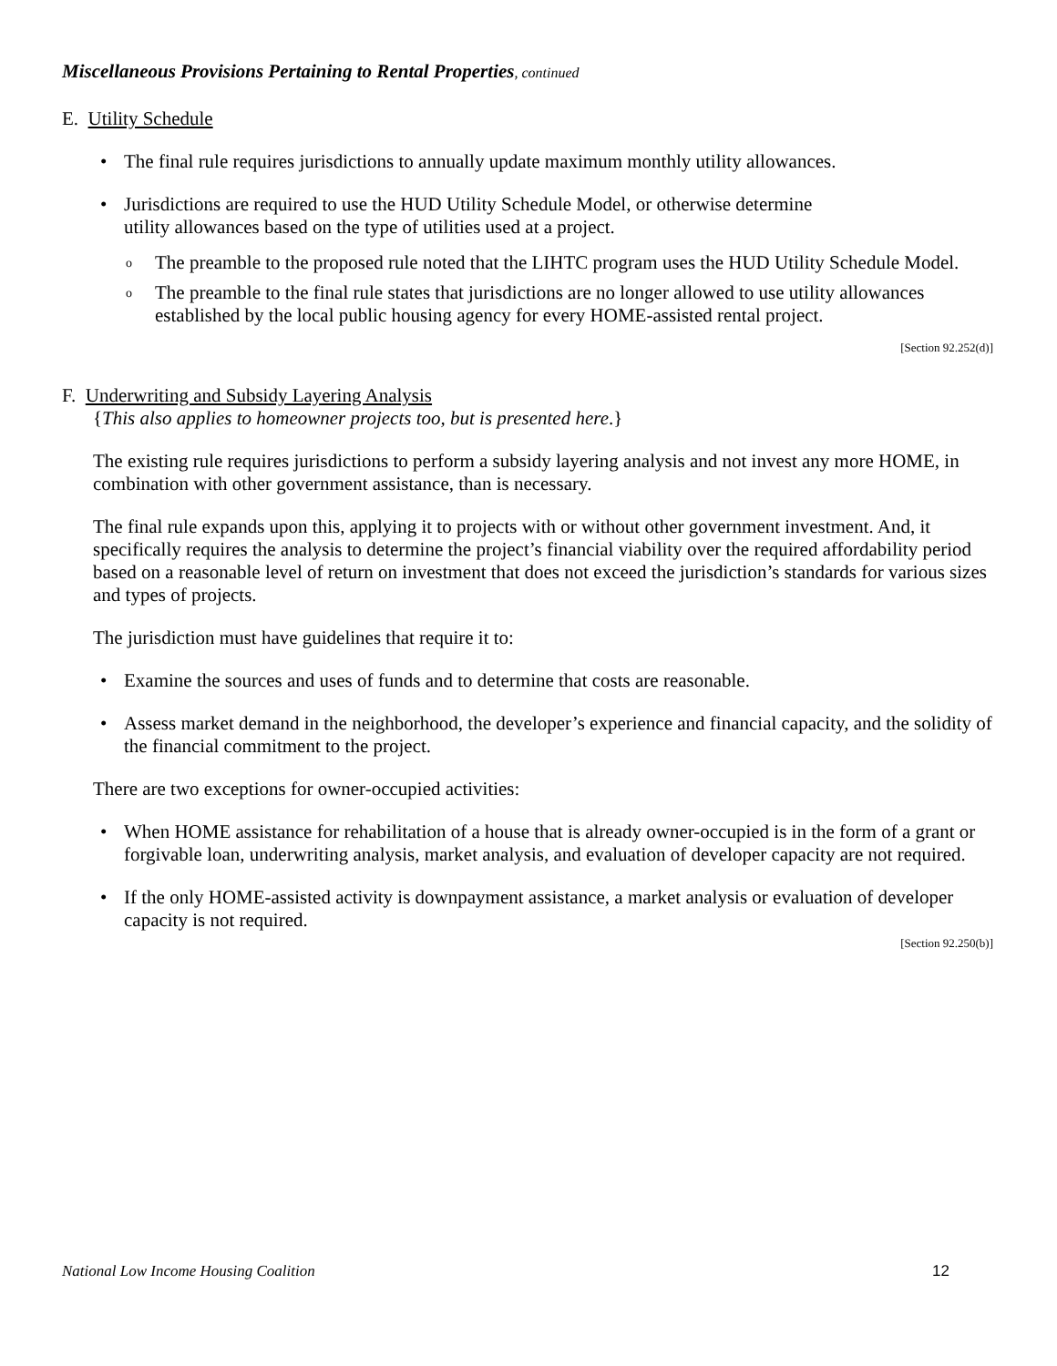Miscellaneous Provisions Pertaining to Rental Properties, continued
E. Utility Schedule
The final rule requires jurisdictions to annually update maximum monthly utility allowances.
Jurisdictions are required to use the HUD Utility Schedule Model, or otherwise determine
utility allowances based on the type of utilities used at a project.
The preamble to the proposed rule noted that the LIHTC program uses the HUD Utility Schedule Model.
The preamble to the final rule states that jurisdictions are no longer allowed to use utility allowances established by the local public housing agency for every HOME-assisted rental project.
[Section 92.252(d)]
F. Underwriting and Subsidy Layering Analysis
{This also applies to homeowner projects too, but is presented here.}
The existing rule requires jurisdictions to perform a subsidy layering analysis and not invest any more HOME, in combination with other government assistance, than is necessary.
The final rule expands upon this, applying it to projects with or without other government investment. And, it specifically requires the analysis to determine the project’s financial viability over the required affordability period based on a reasonable level of return on investment that does not exceed the jurisdiction’s standards for various sizes and types of projects.
The jurisdiction must have guidelines that require it to:
Examine the sources and uses of funds and to determine that costs are reasonable.
Assess market demand in the neighborhood, the developer’s experience and financial capacity, and the solidity of the financial commitment to the project.
There are two exceptions for owner-occupied activities:
When HOME assistance for rehabilitation of a house that is already owner-occupied is in the form of a grant or forgivable loan, underwriting analysis, market analysis, and evaluation of developer capacity are not required.
If the only HOME-assisted activity is downpayment assistance, a market analysis or evaluation of developer capacity is not required.
[Section 92.250(b)]
National Low Income Housing Coalition 12